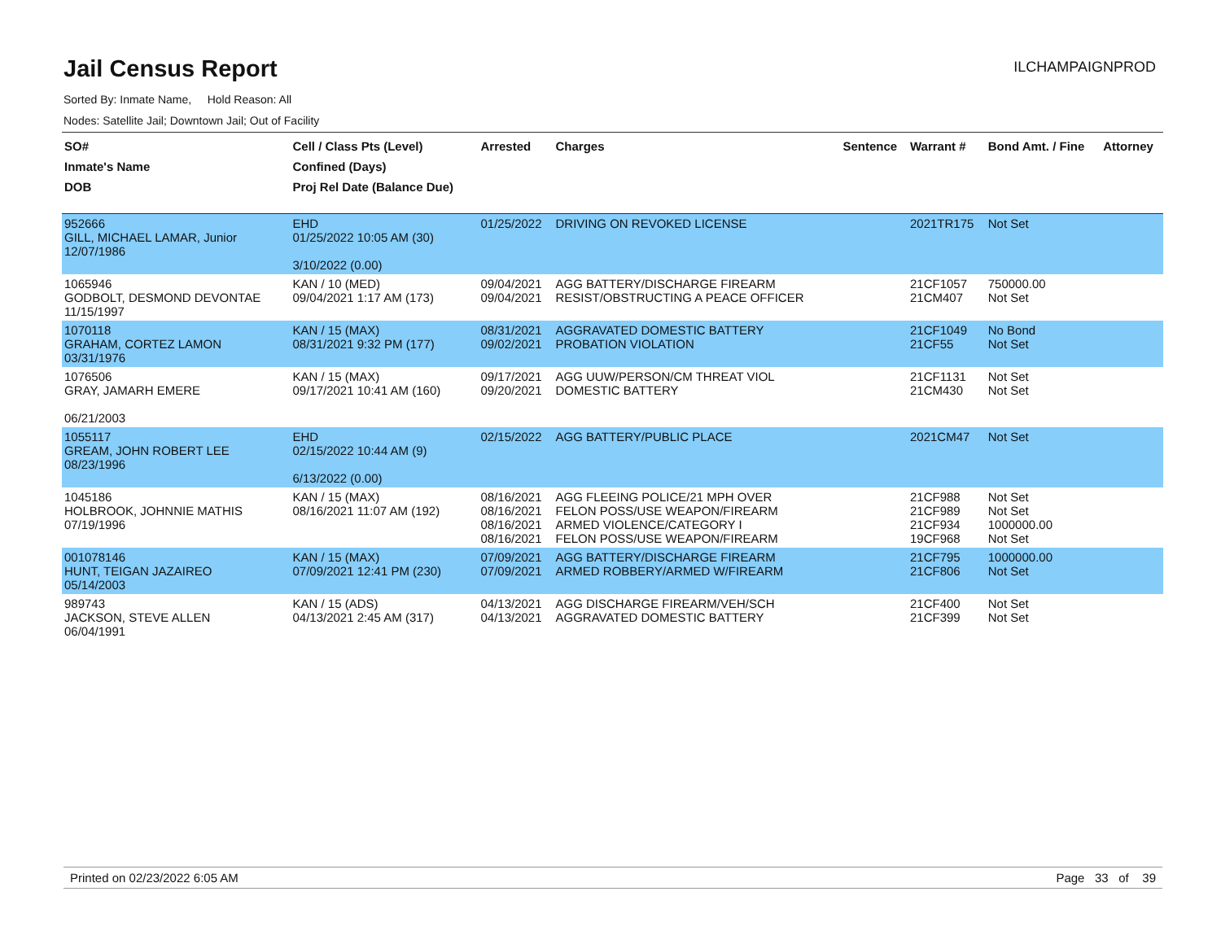Jail Census Report
ILCHAMPAIGNPROD
Sorted By: Inmate Name, Hold Reason: All
Nodes: Satellite Jail; Downtown Jail; Out of Facility
| SO# Inmate's Name DOB | Cell / Class Pts (Level) Confined (Days) Proj Rel Date (Balance Due) | Arrested | Charges | Sentence | Warrant # | Bond Amt. / Fine | Attorney |
| --- | --- | --- | --- | --- | --- | --- | --- |
| 952666 GILL, MICHAEL LAMAR, Junior 12/07/1986 | EHD 01/25/2022 10:05 AM (30) 3/10/2022 (0.00) | 01/25/2022 | DRIVING ON REVOKED LICENSE | | 2021TR175 | Not Set | |
| 1065946 GODBOLT, DESMOND DEVONTAE 11/15/1997 | KAN / 10 (MED) 09/04/2021 1:17 AM (173) | 09/04/2021 09/04/2021 | AGG BATTERY/DISCHARGE FIREARM RESIST/OBSTRUCTING A PEACE OFFICER | | 21CF1057 21CM407 | 750000.00 Not Set | |
| 1070118 GRAHAM, CORTEZ LAMON 03/31/1976 | KAN / 15 (MAX) 08/31/2021 9:32 PM (177) | 08/31/2021 09/02/2021 | AGGRAVATED DOMESTIC BATTERY PROBATION VIOLATION | | 21CF1049 21CF55 | No Bond Not Set | |
| 1076506 GRAY, JAMARH EMERE 06/21/2003 | KAN / 15 (MAX) 09/17/2021 10:41 AM (160) | 09/17/2021 09/20/2021 | AGG UUW/PERSON/CM THREAT VIOL DOMESTIC BATTERY | | 21CF1131 21CM430 | Not Set Not Set | |
| 1055117 GREAM, JOHN ROBERT LEE 08/23/1996 | EHD 02/15/2022 10:44 AM (9) 6/13/2022 (0.00) | 02/15/2022 | AGG BATTERY/PUBLIC PLACE | | 2021CM47 | Not Set | |
| 1045186 HOLBROOK, JOHNNIE MATHIS 07/19/1996 | KAN / 15 (MAX) 08/16/2021 11:07 AM (192) | 08/16/2021 08/16/2021 08/16/2021 08/16/2021 | AGG FLEEING POLICE/21 MPH OVER FELON POSS/USE WEAPON/FIREARM ARMED VIOLENCE/CATEGORY I FELON POSS/USE WEAPON/FIREARM | | 21CF988 21CF989 21CF934 19CF968 | Not Set Not Set 1000000.00 Not Set | |
| 001078146 HUNT, TEIGAN JAZAIREO 05/14/2003 | KAN / 15 (MAX) 07/09/2021 12:41 PM (230) | 07/09/2021 07/09/2021 | AGG BATTERY/DISCHARGE FIREARM ARMED ROBBERY/ARMED W/FIREARM | | 21CF795 21CF806 | 1000000.00 Not Set | |
| 989743 JACKSON, STEVE ALLEN 06/04/1991 | KAN / 15 (ADS) 04/13/2021 2:45 AM (317) | 04/13/2021 04/13/2021 | AGG DISCHARGE FIREARM/VEH/SCH AGGRAVATED DOMESTIC BATTERY | | 21CF400 21CF399 | Not Set Not Set | |
Printed on 02/23/2022 6:05 AM Page 33 of 39